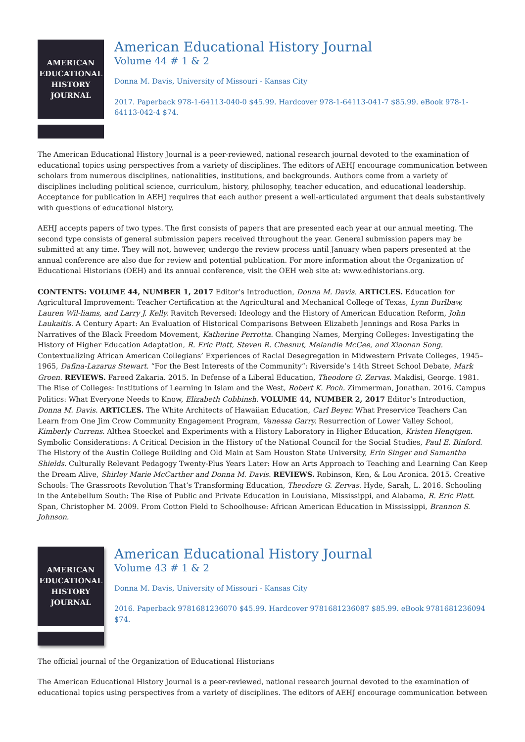AMERICAN
EDUCATIONAL
HISTORY
JOURNAL
American Educational History Journal
Volume 44 # 1 & 2
Donna M. Davis, University of Missouri - Kansas City
2017. Paperback 978-1-64113-040-0 $45.99. Hardcover 978-1-64113-041-7 $85.99. eBook 978-1-64113-042-4 $74.
The American Educational History Journal is a peer-reviewed, national research journal devoted to the examination of educational topics using perspectives from a variety of disciplines. The editors of AEHJ encourage communication between scholars from numerous disciplines, nationalities, institutions, and backgrounds. Authors come from a variety of disciplines including political science, curriculum, history, philosophy, teacher education, and educational leadership. Acceptance for publication in AEHJ requires that each author present a well-articulated argument that deals substantively with questions of educational history.
AEHJ accepts papers of two types. The first consists of papers that are presented each year at our annual meeting. The second type consists of general submission papers received throughout the year. General submission papers may be submitted at any time. They will not, however, undergo the review process until January when papers presented at the annual conference are also due for review and potential publication. For more information about the Organization of Educational Historians (OEH) and its annual conference, visit the OEH web site at: www.edhistorians.org.
CONTENTS: VOLUME 44, NUMBER 1, 2017 Editor’s Introduction, Donna M. Davis. ARTICLES. Education for Agricultural Improvement: Teacher Certification at the Agricultural and Mechanical College of Texas, Lynn Burlbaw, Lauren Wil-liams, and Larry J. Kelly. Ravitch Reversed: Ideology and the History of American Education Reform, John Laukaitis. A Century Apart: An Evaluation of Historical Comparisons Between Elizabeth Jennings and Rosa Parks in Narratives of the Black Freedom Movement, Katherine Perrotta. Changing Names, Merging Colleges: Investigating the History of Higher Education Adaptation, R. Eric Platt, Steven R. Chesnut, Melandie McGee, and Xiaonan Song. Contextualizing African American Collegians’ Experiences of Racial Desegregation in Midwestern Private Colleges, 1945–1965, Dafina-Lazarus Stewart. “For the Best Interests of the Community”: Riverside’s 14th Street School Debate, Mark Groen. REVIEWS. Fareed Zakaria. 2015. In Defense of a Liberal Education, Theodore G. Zervas. Makdisi, George. 1981. The Rise of Colleges: Institutions of Learning in Islam and the West, Robert K. Poch. Zimmerman, Jonathan. 2016. Campus Politics: What Everyone Needs to Know, Elizabeth Cobbinsh. VOLUME 44, NUMBER 2, 2017 Editor’s Introduction, Donna M. Davis. ARTICLES. The White Architects of Hawaiian Education, Carl Beyer. What Preservice Teachers Can Learn from One Jim Crow Community Engagement Program, Vanessa Garry. Resurrection of Lower Valley School, Kimberly Currens. Althea Stoeckel and Experiments with a History Laboratory in Higher Education, Kristen Hengtgen. Symbolic Considerations: A Critical Decision in the History of the National Council for the Social Studies, Paul E. Binford. The History of the Austin College Building and Old Main at Sam Houston State University, Erin Singer and Samantha Shields. Culturally Relevant Pedagogy Twenty-Plus Years Later: How an Arts Approach to Teaching and Learning Can Keep the Dream Alive, Shirley Marie McCarther and Donna M. Davis. REVIEWS. Robinson, Ken, & Lou Aronica. 2015. Creative Schools: The Grassroots Revolution That’s Transforming Education, Theodore G. Zervas. Hyde, Sarah, L. 2016. Schooling in the Antebellum South: The Rise of Public and Private Education in Louisiana, Mississippi, and Alabama, R. Eric Platt. Span, Christopher M. 2009. From Cotton Field to Schoolhouse: African American Education in Mississippi, Brannon S. Johnson.
AMERICAN
EDUCATIONAL
HISTORY
JOURNAL
American Educational History Journal
Volume 43 # 1 & 2
Donna M. Davis, University of Missouri - Kansas City
2016. Paperback 9781681236070 $45.99. Hardcover 9781681236087 $85.99. eBook 9781681236094 $74.
The official journal of the Organization of Educational Historians
The American Educational History Journal is a peer-reviewed, national research journal devoted to the examination of educational topics using perspectives from a variety of disciplines. The editors of AEHJ encourage communication between